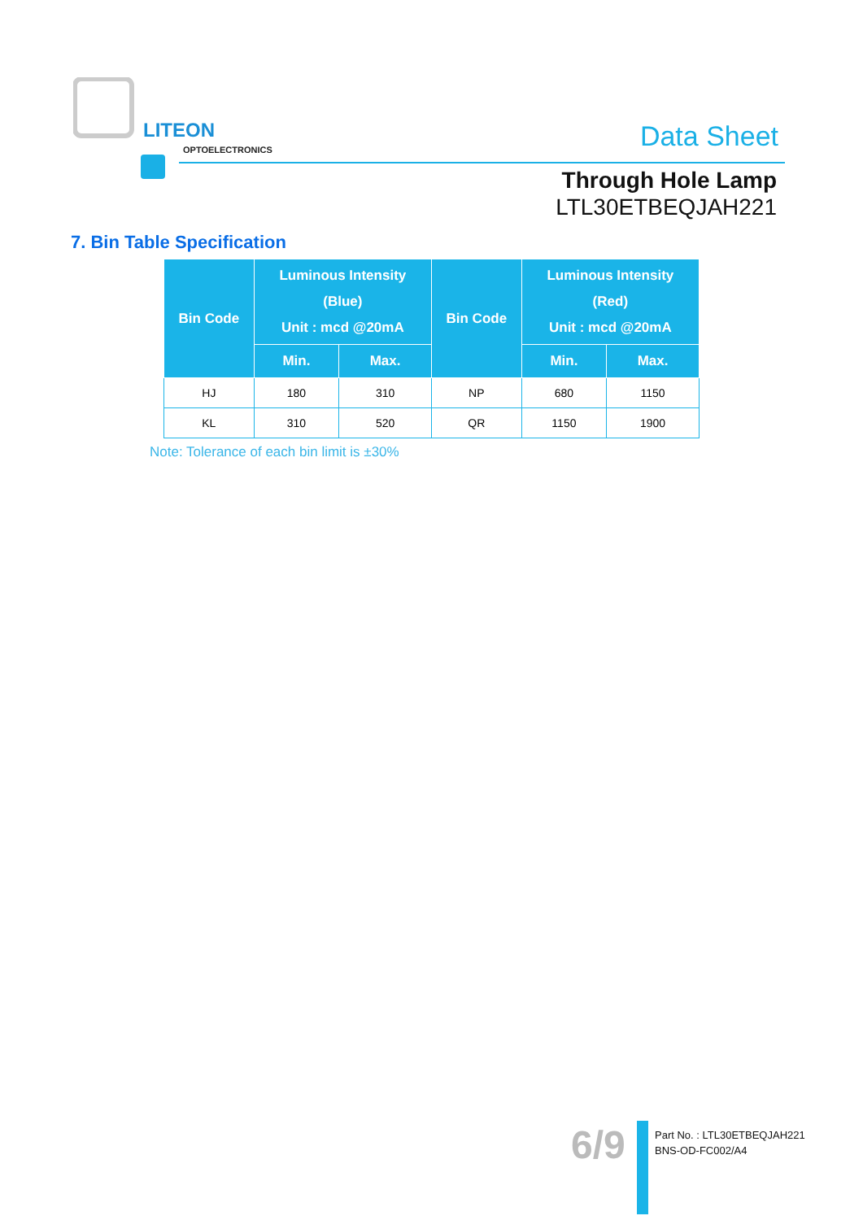LITEON
OPTOELECTRONICS Data Sheet
Through Hole Lamp
LTL30ETBEQJAH221
7. Bin Table Specification
| Bin Code | Luminous Intensity (Blue) Unit : mcd @20mA | | Bin Code | Luminous Intensity (Red) Unit : mcd @20mA | |
| --- | --- | --- | --- | --- | --- |
| | Min. | Max. | | Min. | Max. |
| HJ | 180 | 310 | NP | 680 | 1150 |
| KL | 310 | 520 | QR | 1150 | 1900 |
Note: Tolerance of each bin limit is ±30%
6/9
Part No. : LTL30ETBEQJAH221
BNS-OD-FC002/A4